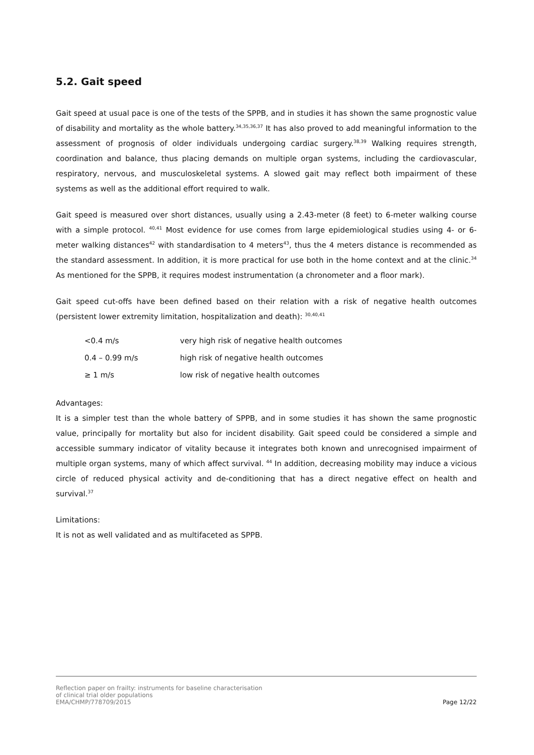5.2. Gait speed
Gait speed at usual pace is one of the tests of the SPPB, and in studies it has shown the same prognostic value of disability and mortality as the whole battery.<sup>34,35,36,37</sup> It has also proved to add meaningful information to the assessment of prognosis of older individuals undergoing cardiac surgery.<sup>38,39</sup> Walking requires strength, coordination and balance, thus placing demands on multiple organ systems, including the cardiovascular, respiratory, nervous, and musculoskeletal systems. A slowed gait may reflect both impairment of these systems as well as the additional effort required to walk.
Gait speed is measured over short distances, usually using a 2.43-meter (8 feet) to 6-meter walking course with a simple protocol. <sup>40,41</sup> Most evidence for use comes from large epidemiological studies using 4- or 6-meter walking distances<sup>42</sup> with standardisation to 4 meters<sup>43</sup>, thus the 4 meters distance is recommended as the standard assessment. In addition, it is more practical for use both in the home context and at the clinic.<sup>34</sup> As mentioned for the SPPB, it requires modest instrumentation (a chronometer and a floor mark).
Gait speed cut-offs have been defined based on their relation with a risk of negative health outcomes (persistent lower extremity limitation, hospitalization and death): <sup>30,40,41</sup>
| <0.4 m/s | very high risk of negative health outcomes |
| 0.4 – 0.99 m/s | high risk of negative health outcomes |
| ≥ 1 m/s | low risk of negative health outcomes |
Advantages:
It is a simpler test than the whole battery of SPPB, and in some studies it has shown the same prognostic value, principally for mortality but also for incident disability. Gait speed could be considered a simple and accessible summary indicator of vitality because it integrates both known and unrecognised impairment of multiple organ systems, many of which affect survival. <sup>44</sup> In addition, decreasing mobility may induce a vicious circle of reduced physical activity and de-conditioning that has a direct negative effect on health and survival.<sup>37</sup>
Limitations:
It is not as well validated and as multifaceted as SPPB.
Reflection paper on frailty: instruments for baseline characterisation
of clinical trial older populations
EMA/CHMP/778709/2015
Page 12/22